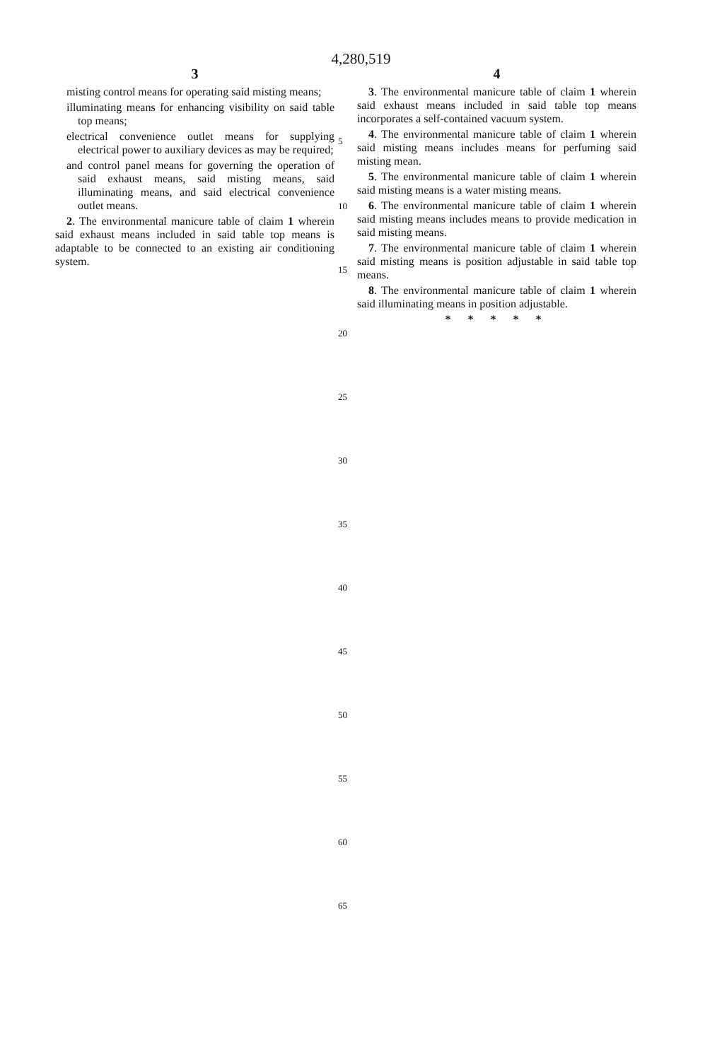4,280,519
3
misting control means for operating said misting means;
illuminating means for enhancing visibility on said table top means;
electrical convenience outlet means for supplying electrical power to auxiliary devices as may be required;
and control panel means for governing the operation of said exhaust means, said misting means, said illuminating means, and said electrical convenience outlet means.
2. The environmental manicure table of claim 1 wherein said exhaust means included in said table top means is adaptable to be connected to an existing air conditioning system.
4
3. The environmental manicure table of claim 1 wherein said exhaust means included in said table top means incorporates a self-contained vacuum system.
4. The environmental manicure table of claim 1 wherein said misting means includes means for perfuming said misting mean.
5. The environmental manicure table of claim 1 wherein said misting means is a water misting means.
6. The environmental manicure table of claim 1 wherein said misting means includes means to provide medication in said misting means.
7. The environmental manicure table of claim 1 wherein said misting means is position adjustable in said table top means.
8. The environmental manicure table of claim 1 wherein said illuminating means in position adjustable.
* * * * *
5
10
15
20
25
30
35
40
45
50
55
60
65